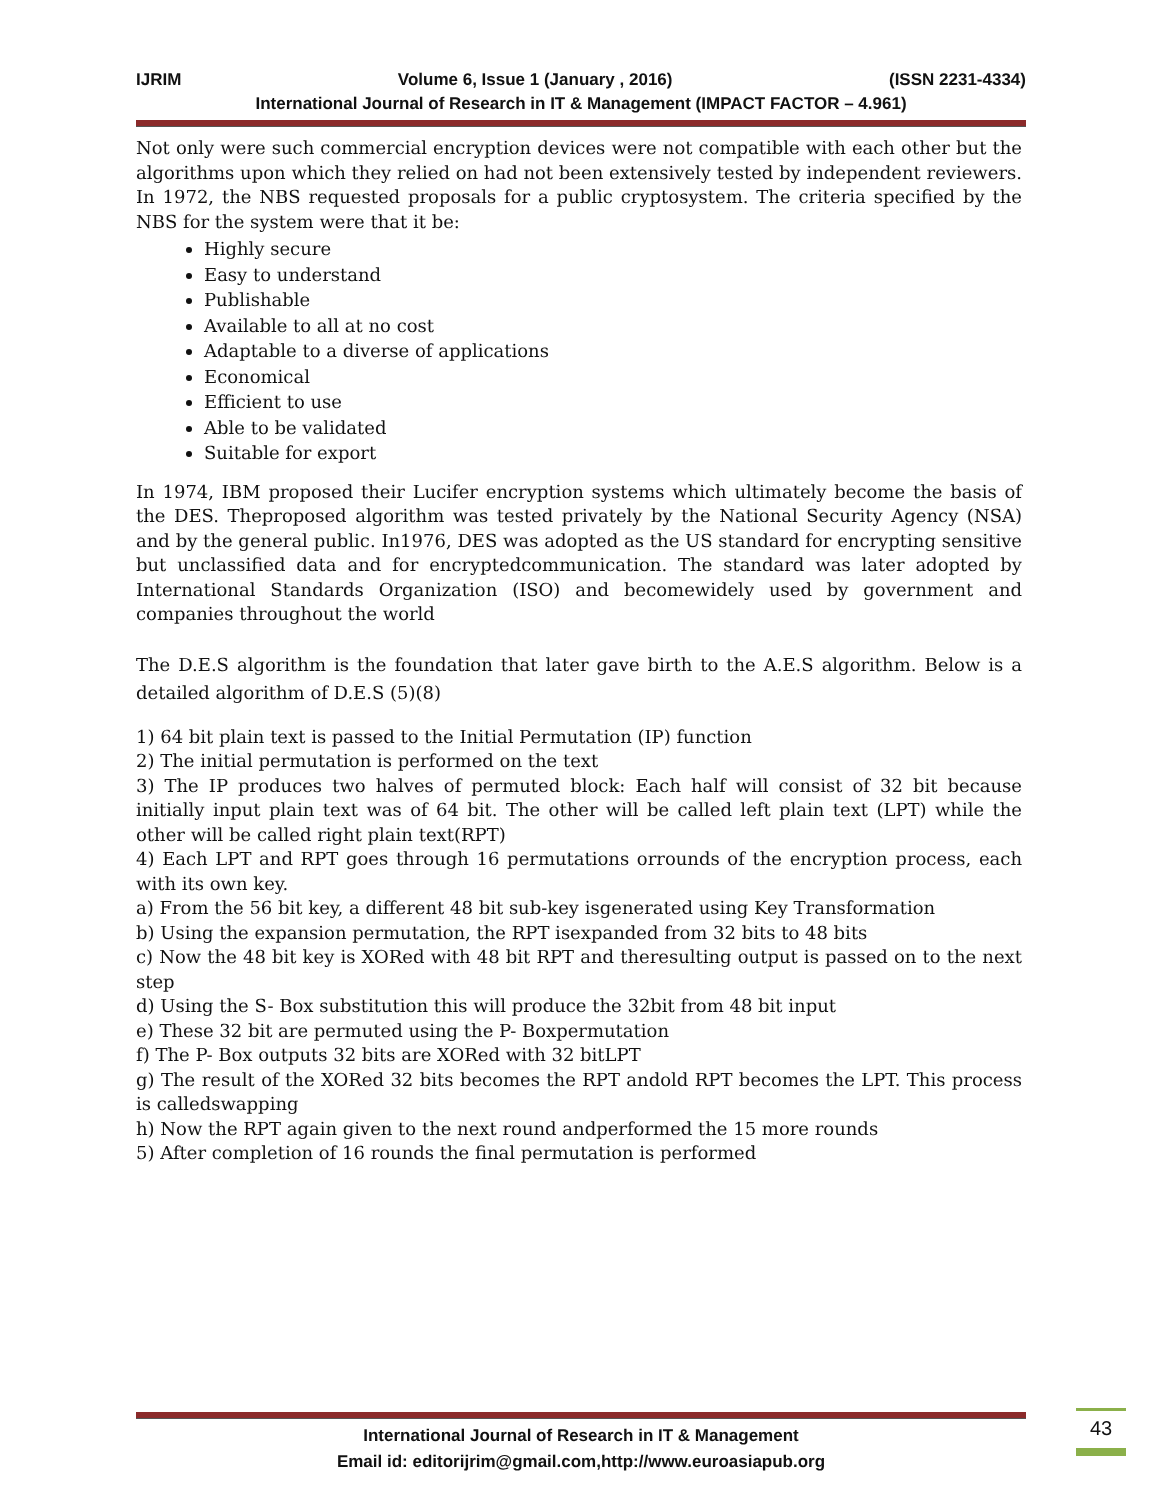IJRIM Volume 6, Issue 1 (January , 2016) (ISSN 2231-4334)
International Journal of Research in IT & Management (IMPACT FACTOR – 4.961)
Not only were such commercial encryption devices were not compatible with each other but the algorithms upon which they relied on had not been extensively tested by independent reviewers. In 1972, the NBS requested proposals for a public cryptosystem. The criteria specified by the NBS for the system were that it be:
Highly secure
Easy to understand
Publishable
Available to all at no cost
Adaptable to a diverse of applications
Economical
Efficient to use
Able to be validated
Suitable for export
In 1974, IBM proposed their Lucifer encryption systems which ultimately become the basis of the DES. Theproposed algorithm was tested privately by the National Security Agency (NSA) and by the general public. In1976, DES was adopted as the US standard for encrypting sensitive but unclassified data and for encryptedcommunication. The standard was later adopted by International Standards Organization (ISO) and becomewidely used by government and companies throughout the world
The D.E.S algorithm is the foundation that later gave birth to the A.E.S algorithm. Below is a detailed algorithm of D.E.S (5)(8)
1) 64 bit plain text is passed to the Initial Permutation (IP) function
2) The initial permutation is performed on the text
3) The IP produces two halves of permuted block: Each half will consist of 32 bit because initially input plain text was of 64 bit. The other will be called left plain text (LPT) while the other will be called right plain text(RPT)
4) Each LPT and RPT goes through 16 permutations orrounds of the encryption process, each with its own key.
a) From the 56 bit key, a different 48 bit sub-key isgenerated using Key Transformation
b) Using the expansion permutation, the RPT isexpanded from 32 bits to 48 bits
c) Now the 48 bit key is XORed with 48 bit RPT and theresulting output is passed on to the next step
d) Using the S- Box substitution this will produce the 32bit from 48 bit input
e) These 32 bit are permuted using the P- Boxpermutation
f) The P- Box outputs 32 bits are XORed with 32 bitLPT
g) The result of the XORed 32 bits becomes the RPT andold RPT becomes the LPT. This process is calledswapping
h) Now the RPT again given to the next round andperformed the 15 more rounds
5) After completion of 16 rounds the final permutation is performed
International Journal of Research in IT & Management
Email id: editorijrim@gmail.com,http://www.euroasiapub.org
43